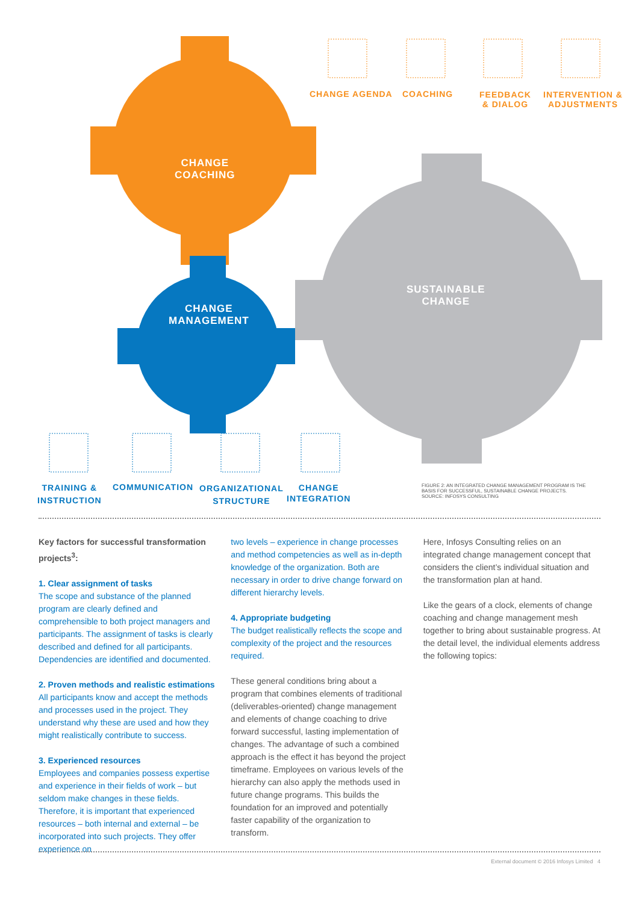CHANGE AGENDA COACHING
FEEDBACK
& DIALOG
INTERVENTION &
ADJUSTMENTS
CHANGE
COACHING
CHANGE
MANAGEMENT
SUSTAINABLE
CHANGE
TRAINING &
INSTRUCTION
COMMUNICATION
ORGANIZATIONAL
STRUCTURE
CHANGE
INTEGRATION
FIGURE 2: AN INTEGRATED CHANGE MANAGEMENT PROGRAM IS THE BASIS FOR SUCCESSFUL, SUSTAINABLE CHANGE PROJECTS.
SOURCE: INFOSYS CONSULTING
Key factors for successful transformation projects<sup>3</sup>:
1. Clear assignment of tasks
The scope and substance of the planned program are clearly defined and comprehensible to both project managers and participants. The assignment of tasks is clearly described and defined for all participants. Dependencies are identified and documented.
2. Proven methods and realistic estimations
All participants know and accept the methods and processes used in the project. They understand why these are used and how they might realistically contribute to success.
3. Experienced resources
Employees and companies possess expertise and experience in their fields of work – but seldom make changes in these fields. Therefore, it is important that experienced resources – both internal and external – be incorporated into such projects. They offer experience on
two levels – experience in change processes and method competencies as well as in-depth knowledge of the organization. Both are necessary in order to drive change forward on different hierarchy levels.
4. Appropriate budgeting
The budget realistically reflects the scope and complexity of the project and the resources required.
These general conditions bring about a program that combines elements of traditional (deliverables-oriented) change management and elements of change coaching to drive forward successful, lasting implementation of changes. The advantage of such a combined approach is the effect it has beyond the project timeframe. Employees on various levels of the hierarchy can also apply the methods used in future change programs. This builds the foundation for an improved and potentially faster capability of the organization to transform.
Here, Infosys Consulting relies on an integrated change management concept that considers the client’s individual situation and the transformation plan at hand.
Like the gears of a clock, elements of change coaching and change management mesh together to bring about sustainable progress. At the detail level, the individual elements address the following topics:
External document © 2016 Infosys Limited 4